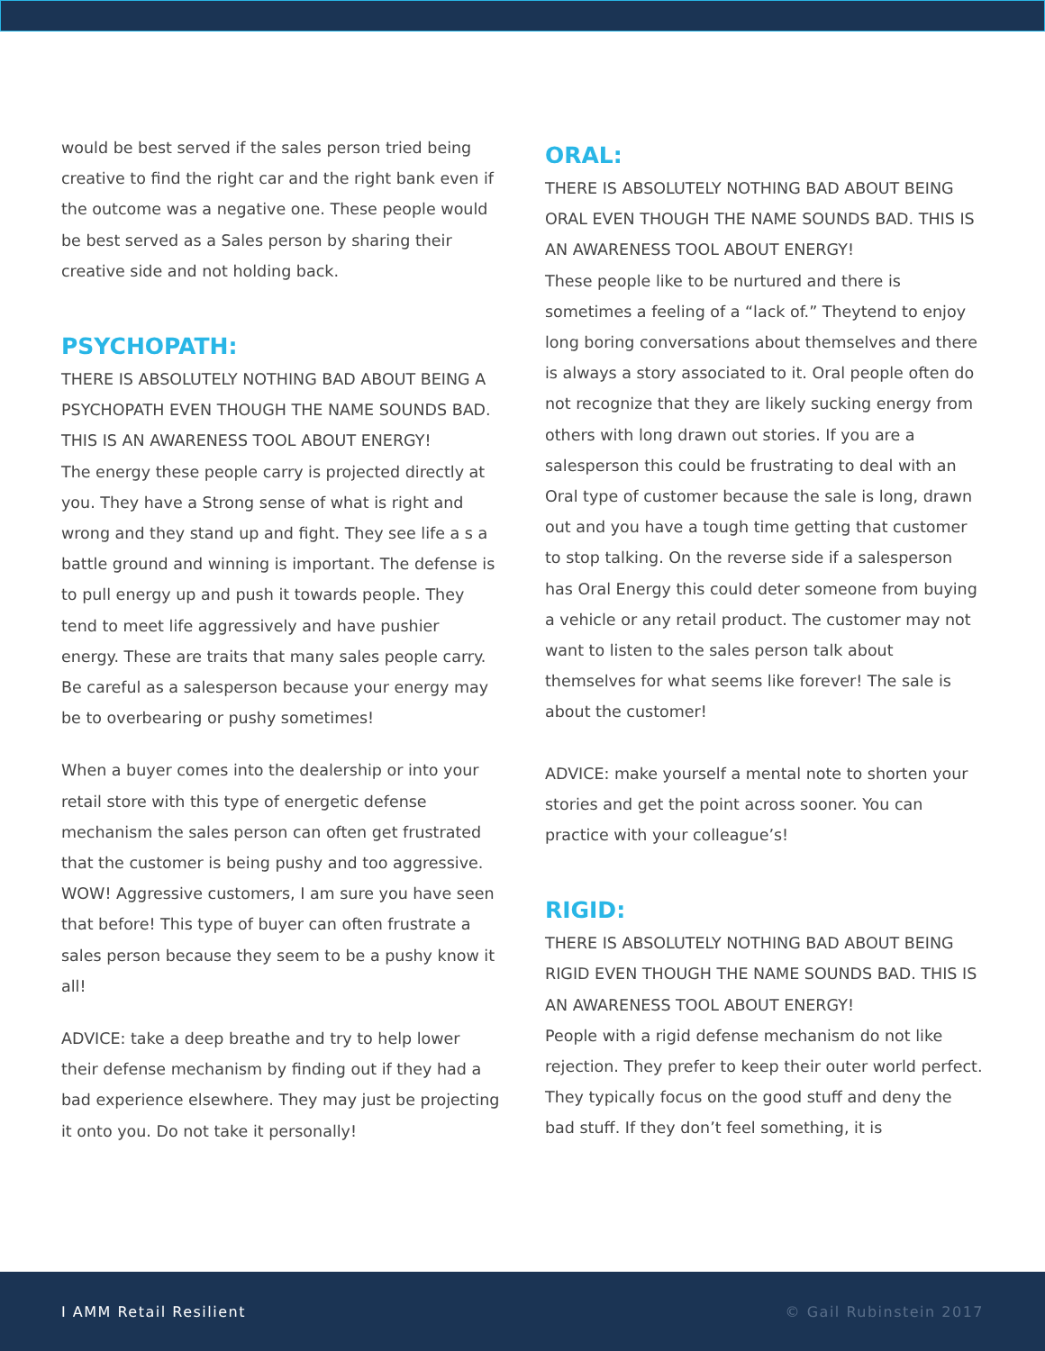would be best served if the sales person tried being creative to find the right car and the right bank even if the outcome was a negative one. These people would be best served as a Sales person by sharing their creative side and not holding back.
PSYCHOPATH:
THERE IS ABSOLUTELY NOTHING BAD ABOUT BEING A PSYCHOPATH EVEN THOUGH THE NAME SOUNDS BAD. THIS IS AN AWARENESS TOOL ABOUT ENERGY!
The energy these people carry is projected directly at you. They have a Strong sense of what is right and wrong and they stand up and fight. They see life a s a battle ground and winning is important. The defense is to pull energy up and push it towards people. They tend to meet life aggressively and have pushier energy. These are traits that many sales people carry. Be careful as a salesperson because your energy may be to overbearing or pushy sometimes!
When a buyer comes into the dealership or into your retail store with this type of energetic defense mechanism the sales person can often get frustrated that the customer is being pushy and too aggressive. WOW! Aggressive customers, I am sure you have seen that before! This type of buyer can often frustrate a sales person because they seem to be a pushy know it all!
ADVICE: take a deep breathe and try to help lower their defense mechanism by finding out if they had a bad experience elsewhere. They may just be projecting it onto you. Do not take it personally!
ORAL:
THERE IS ABSOLUTELY NOTHING BAD ABOUT BEING ORAL EVEN THOUGH THE NAME SOUNDS BAD. THIS IS AN AWARENESS TOOL ABOUT ENERGY!
These people like to be nurtured and there is sometimes a feeling of a “lack of.” Theytend to enjoy long boring conversations about themselves and there is always a story associated to it. Oral people often do not recognize that they are likely sucking energy from others with long drawn out stories. If you are a salesperson this could be frustrating to deal with an Oral type of customer because the sale is long, drawn out and you have a tough time getting that customer to stop talking. On the reverse side if a salesperson has Oral Energy this could deter someone from buying a vehicle or any retail product. The customer may not want to listen to the sales person talk about themselves for what seems like forever! The sale is about the customer!
ADVICE: make yourself a mental note to shorten your stories and get the point across sooner. You can practice with your colleague’s!
RIGID:
THERE IS ABSOLUTELY NOTHING BAD ABOUT BEING RIGID EVEN THOUGH THE NAME SOUNDS BAD. THIS IS AN AWARENESS TOOL ABOUT ENERGY!
People with a rigid defense mechanism do not like rejection. They prefer to keep their outer world perfect. They typically focus on the good stuff and deny the bad stuff. If they don’t feel something, it is
I AMM Retail Resilient © Gail Rubinstein 2017